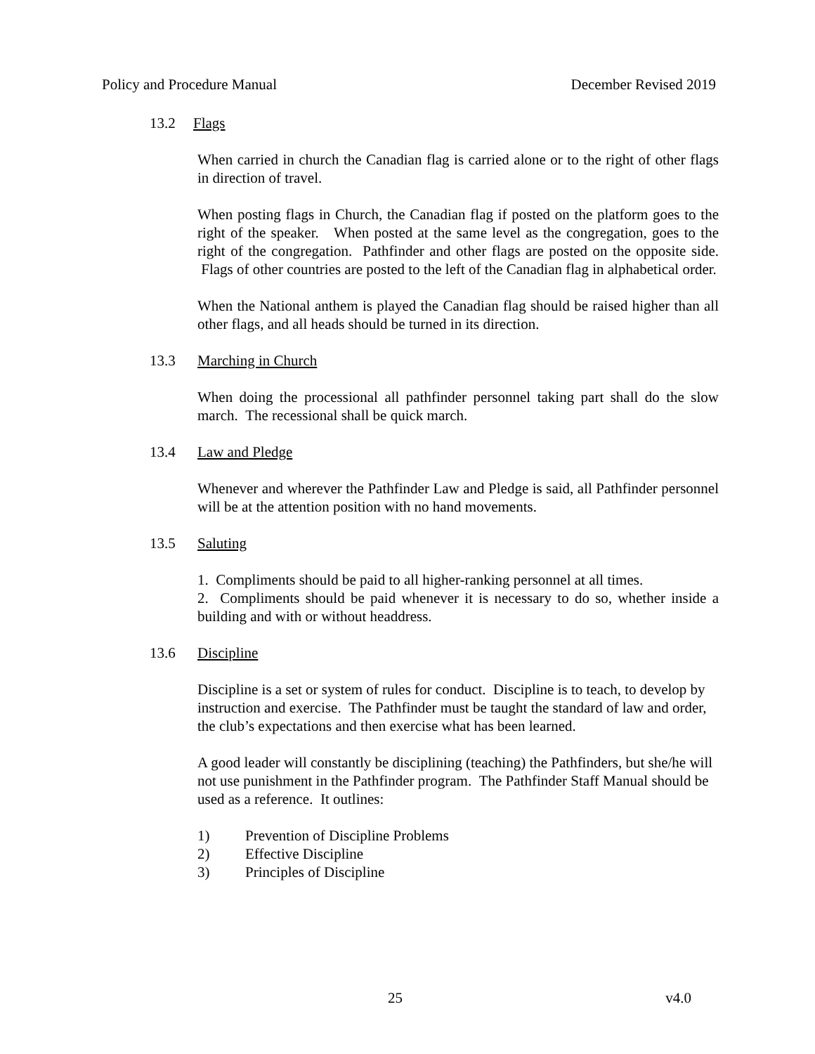Policy and Procedure Manual December Revised 2019
13.2 Flags
When carried in church the Canadian flag is carried alone or to the right of other flags in direction of travel.
When posting flags in Church, the Canadian flag if posted on the platform goes to the right of the speaker. When posted at the same level as the congregation, goes to the right of the congregation. Pathfinder and other flags are posted on the opposite side. Flags of other countries are posted to the left of the Canadian flag in alphabetical order.
When the National anthem is played the Canadian flag should be raised higher than all other flags, and all heads should be turned in its direction.
13.3 Marching in Church
When doing the processional all pathfinder personnel taking part shall do the slow march. The recessional shall be quick march.
13.4 Law and Pledge
Whenever and wherever the Pathfinder Law and Pledge is said, all Pathfinder personnel will be at the attention position with no hand movements.
13.5 Saluting
1. Compliments should be paid to all higher-ranking personnel at all times.
2. Compliments should be paid whenever it is necessary to do so, whether inside a building and with or without headdress.
13.6 Discipline
Discipline is a set or system of rules for conduct. Discipline is to teach, to develop by instruction and exercise. The Pathfinder must be taught the standard of law and order, the club’s expectations and then exercise what has been learned.
A good leader will constantly be disciplining (teaching) the Pathfinders, but she/he will not use punishment in the Pathfinder program. The Pathfinder Staff Manual should be used as a reference. It outlines:
1) Prevention of Discipline Problems
2) Effective Discipline
3) Principles of Discipline
25 v4.0